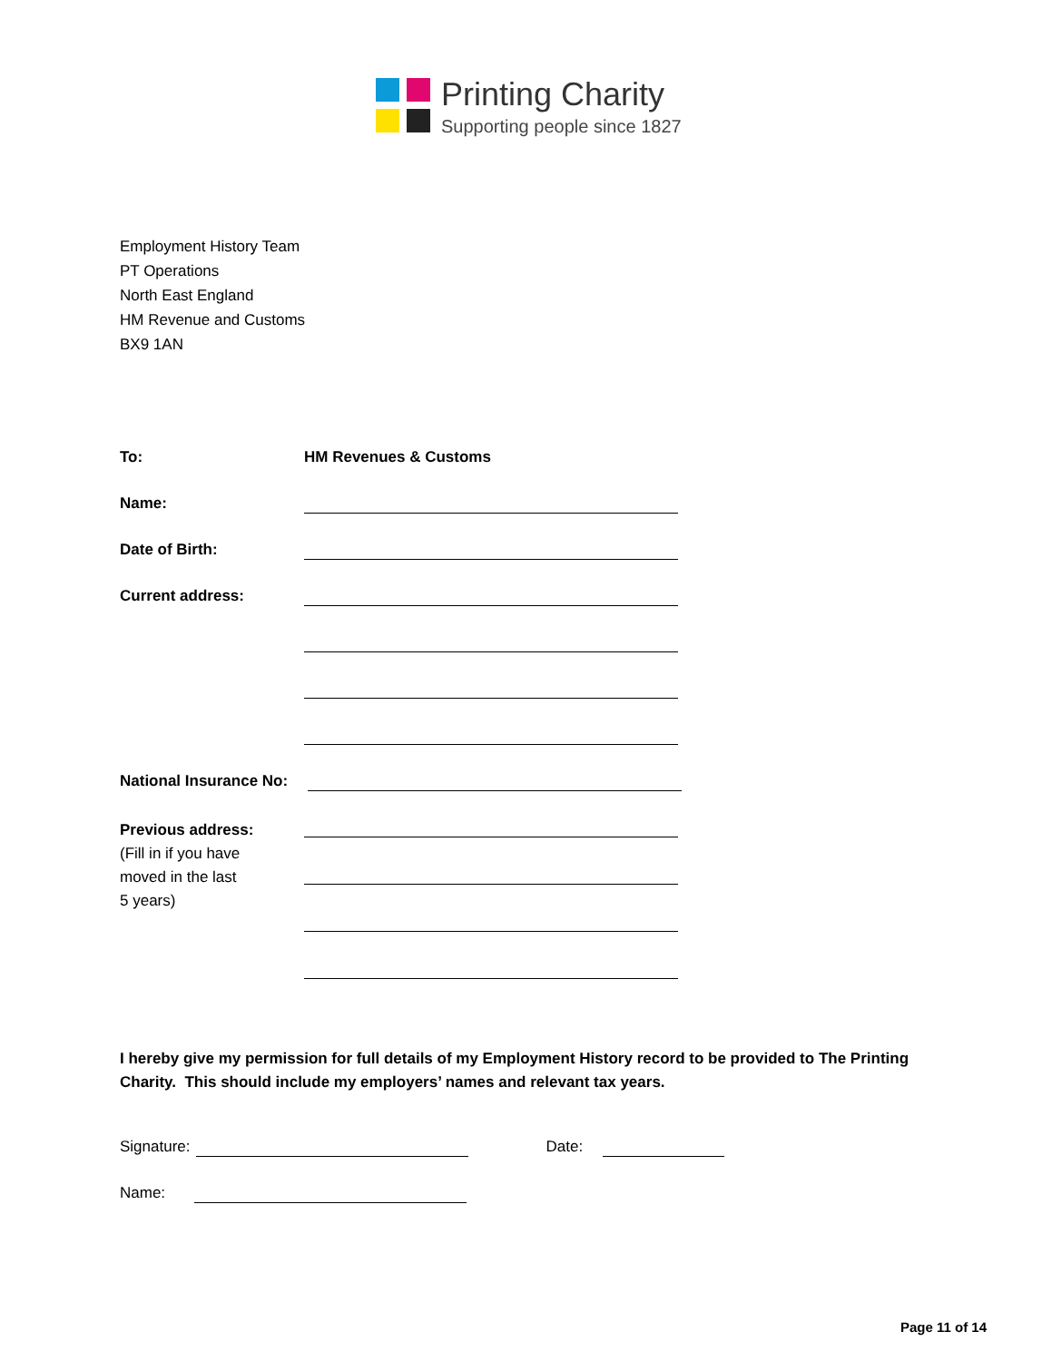Printing Charity
Supporting people since 1827
Employment History Team
PT Operations
North East England
HM Revenue and Customs
BX9 1AN
To: HM Revenues & Customs
Name:
Date of Birth:
Current address:
National Insurance No:
Previous address:
(Fill in if you have
moved in the last
5 years)
I hereby give my permission for full details of my Employment History record to be provided to The Printing Charity. This should include my employers’ names and relevant tax years.
Signature: Date:
Name:
Page 11 of 14